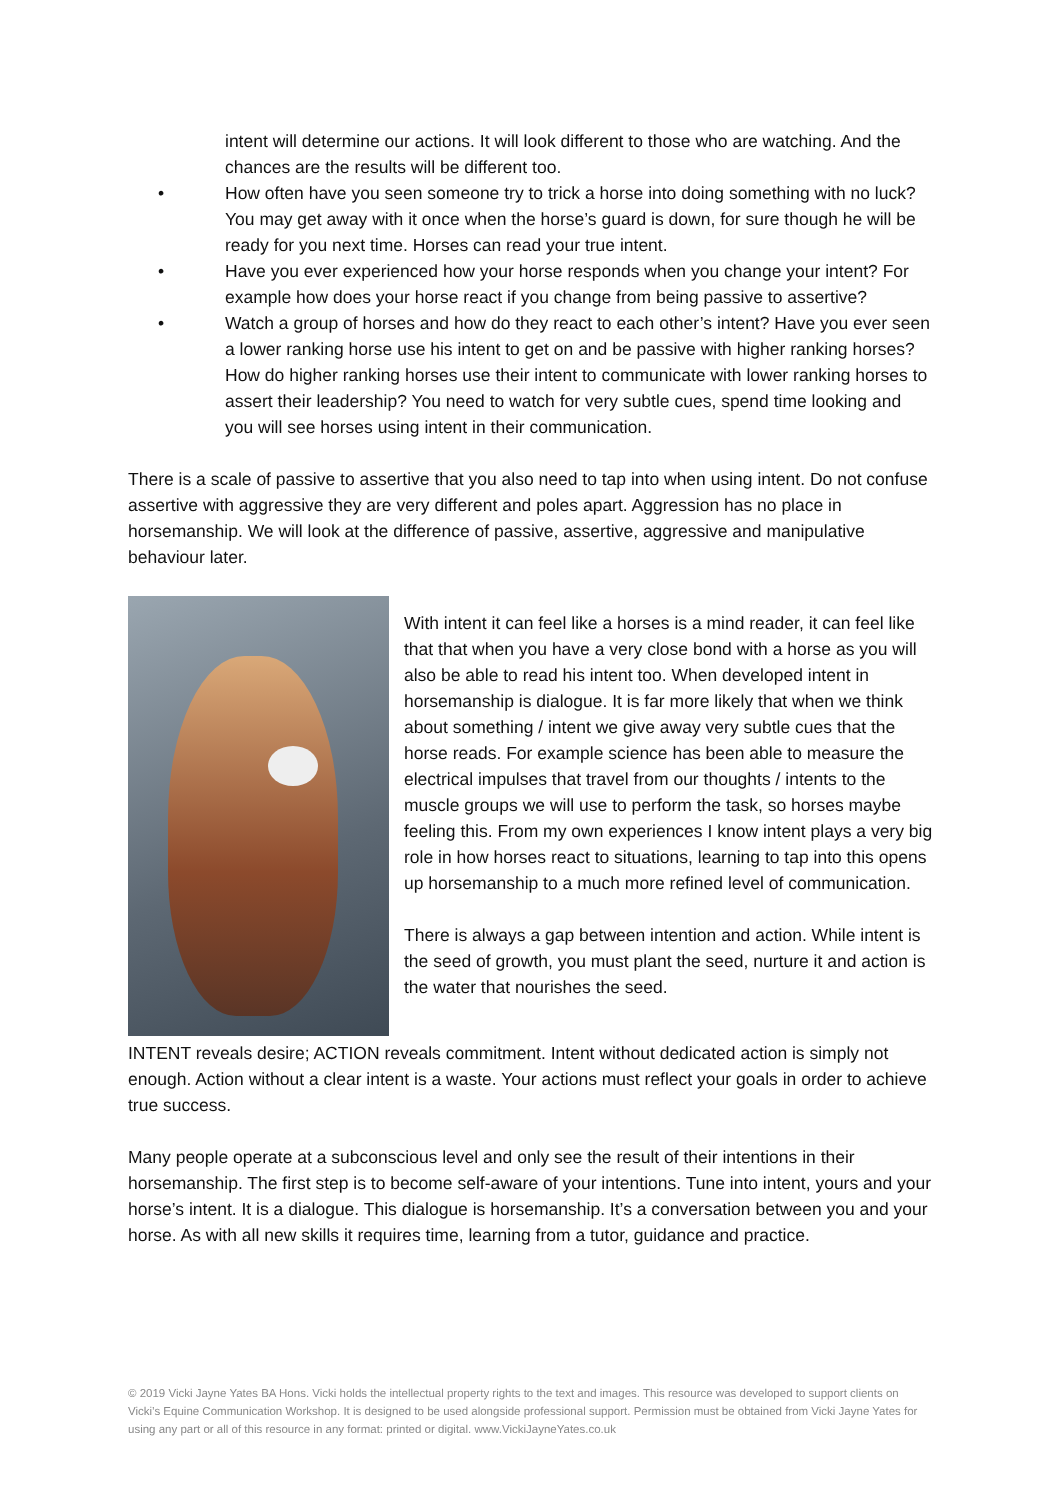intent will determine our actions. It will look different to those who are watching. And the chances are the results will be different too.
• How often have you seen someone try to trick a horse into doing something with no luck? You may get away with it once when the horse’s guard is down, for sure though he will be ready for you next time. Horses can read your true intent.
• Have you ever experienced how your horse responds when you change your intent? For example how does your horse react if you change from being passive to assertive?
• Watch a group of horses and how do they react to each other’s intent? Have you ever seen a lower ranking horse use his intent to get on and be passive with higher ranking horses? How do higher ranking horses use their intent to communicate with lower ranking horses to assert their leadership? You need to watch for very subtle cues, spend time looking and you will see horses using intent in their communication.
There is a scale of passive to assertive that you also need to tap into when using intent. Do not confuse assertive with aggressive they are very different and poles apart. Aggression has no place in horsemanship. We will look at the difference of passive, assertive, aggressive and manipulative behaviour later.
With intent it can feel like a horses is a mind reader, it can feel like that that when you have a very close bond with a horse as you will also be able to read his intent too. When developed intent in horsemanship is dialogue. It is far more likely that when we think about something / intent we give away very subtle cues that the horse reads. For example science has been able to measure the electrical impulses that travel from our thoughts / intents to the muscle groups we will use to perform the task, so horses maybe feeling this. From my own experiences I know intent plays a very big role in how horses react to situations, learning to tap into this opens up horsemanship to a much more refined level of communication.
There is always a gap between intention and action. While intent is the seed of growth, you must plant the seed, nurture it and action is the water that nourishes the seed.
INTENT reveals desire; ACTION reveals commitment. Intent without dedicated action is simply not enough. Action without a clear intent is a waste. Your actions must reflect your goals in order to achieve true success.
Many people operate at a subconscious level and only see the result of their intentions in their horsemanship. The first step is to become self-aware of your intentions. Tune into intent, yours and your horse’s intent. It is a dialogue. This dialogue is horsemanship. It’s a conversation between you and your horse. As with all new skills it requires time, learning from a tutor, guidance and practice.
© 2019 Vicki Jayne Yates BA Hons. Vicki holds the intellectual property rights to the text and images. This resource was developed to support clients on Vicki’s Equine Communication Workshop. It is designed to be used alongside professional support. Permission must be obtained from Vicki Jayne Yates for using any part or all of this resource in any format: printed or digital. www.VickiJayneYates.co.uk